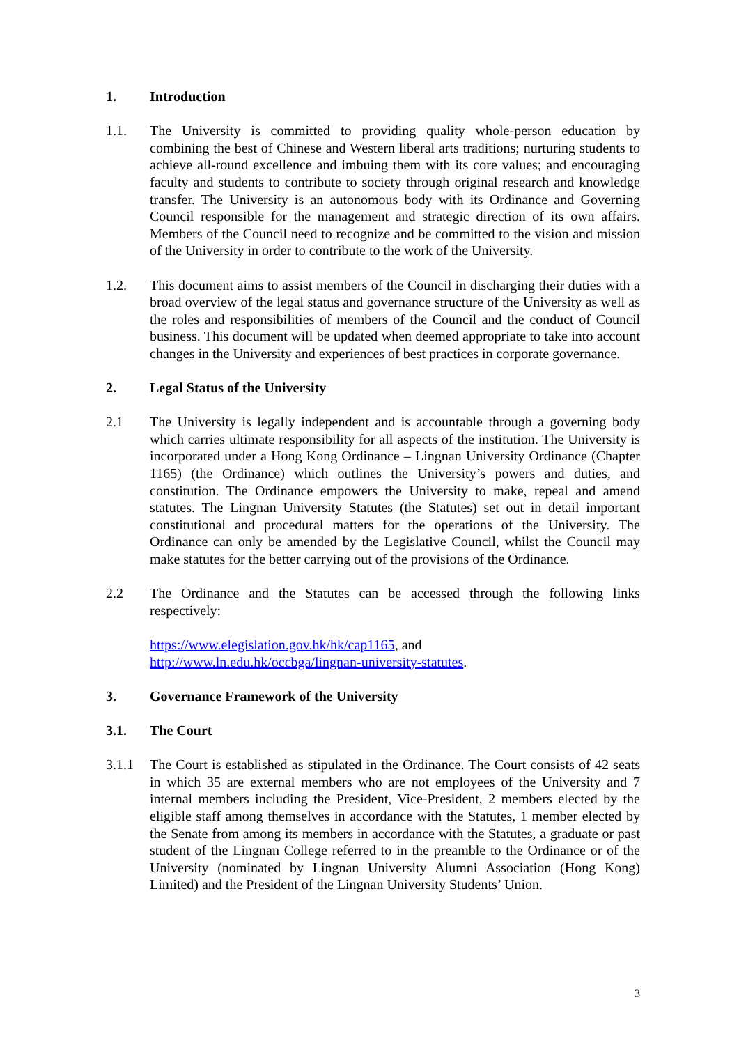1. Introduction
1.1. The University is committed to providing quality whole-person education by combining the best of Chinese and Western liberal arts traditions; nurturing students to achieve all-round excellence and imbuing them with its core values; and encouraging faculty and students to contribute to society through original research and knowledge transfer. The University is an autonomous body with its Ordinance and Governing Council responsible for the management and strategic direction of its own affairs. Members of the Council need to recognize and be committed to the vision and mission of the University in order to contribute to the work of the University.
1.2. This document aims to assist members of the Council in discharging their duties with a broad overview of the legal status and governance structure of the University as well as the roles and responsibilities of members of the Council and the conduct of Council business. This document will be updated when deemed appropriate to take into account changes in the University and experiences of best practices in corporate governance.
2. Legal Status of the University
2.1 The University is legally independent and is accountable through a governing body which carries ultimate responsibility for all aspects of the institution. The University is incorporated under a Hong Kong Ordinance – Lingnan University Ordinance (Chapter 1165) (the Ordinance) which outlines the University’s powers and duties, and constitution. The Ordinance empowers the University to make, repeal and amend statutes. The Lingnan University Statutes (the Statutes) set out in detail important constitutional and procedural matters for the operations of the University. The Ordinance can only be amended by the Legislative Council, whilst the Council may make statutes for the better carrying out of the provisions of the Ordinance.
2.2 The Ordinance and the Statutes can be accessed through the following links respectively:
https://www.elegislation.gov.hk/hk/cap1165, and
http://www.ln.edu.hk/occbga/lingnan-university-statutes.
3. Governance Framework of the University
3.1. The Court
3.1.1 The Court is established as stipulated in the Ordinance. The Court consists of 42 seats in which 35 are external members who are not employees of the University and 7 internal members including the President, Vice-President, 2 members elected by the eligible staff among themselves in accordance with the Statutes, 1 member elected by the Senate from among its members in accordance with the Statutes, a graduate or past student of the Lingnan College referred to in the preamble to the Ordinance or of the University (nominated by Lingnan University Alumni Association (Hong Kong) Limited) and the President of the Lingnan University Students’ Union.
3